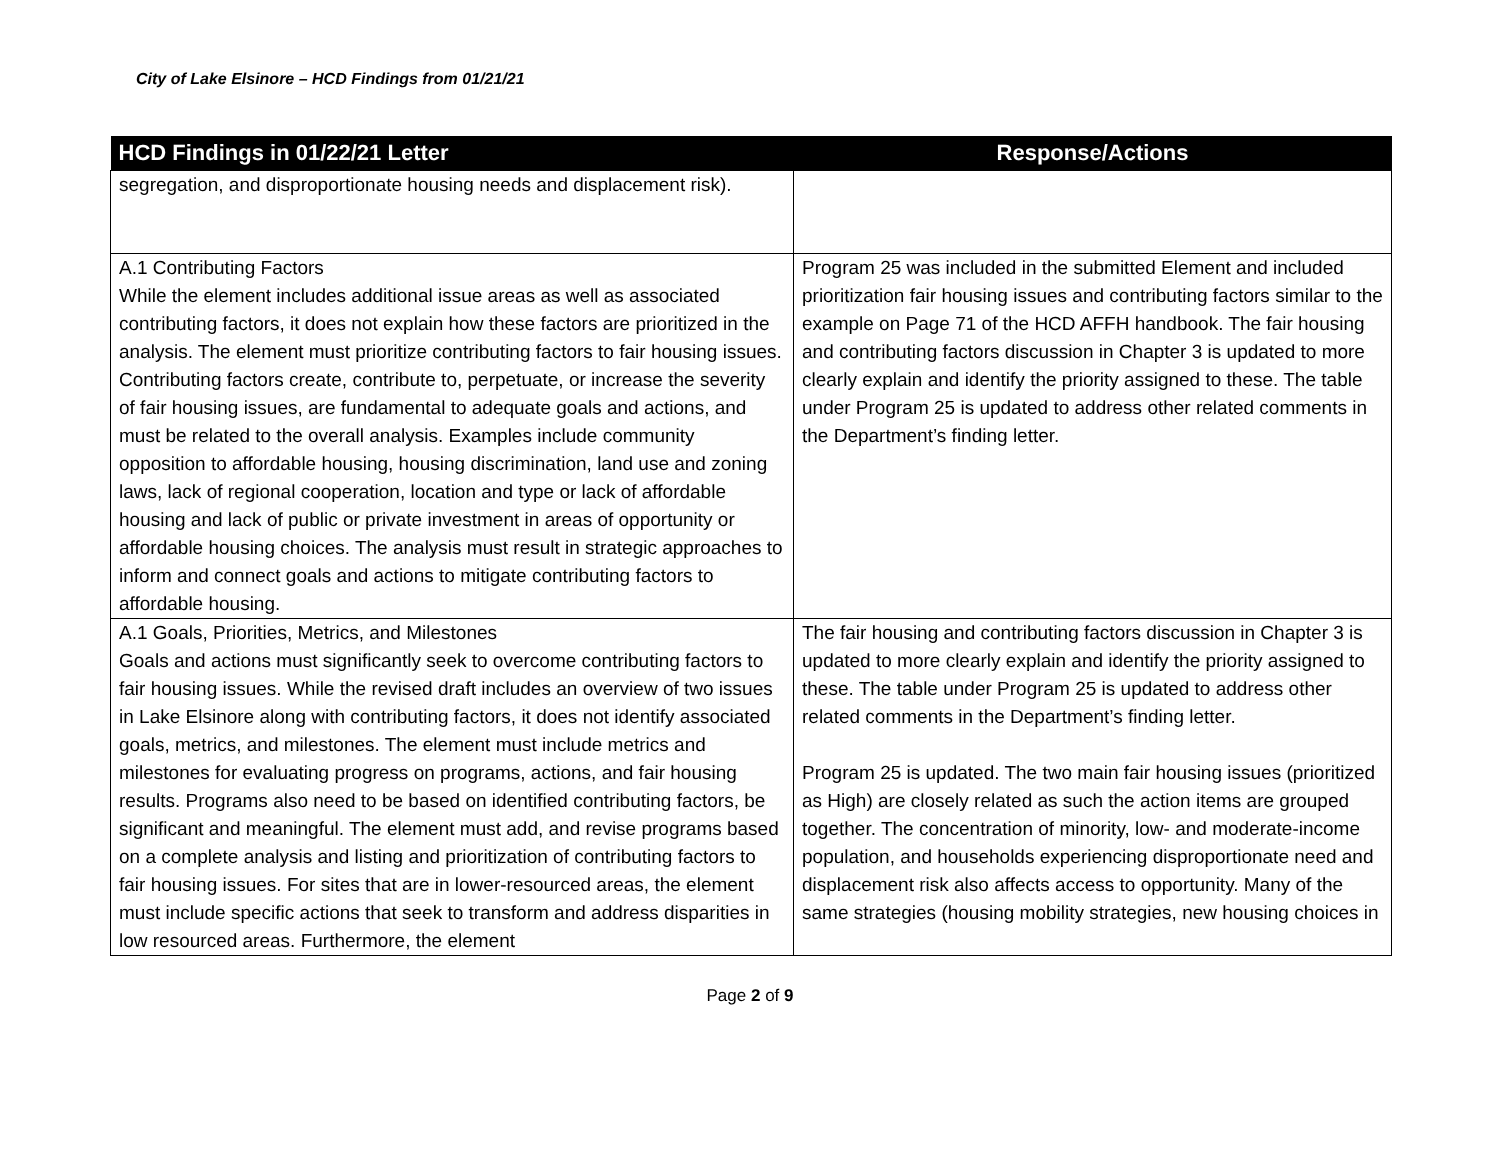City of Lake Elsinore – HCD Findings from 01/21/21
| HCD Findings in 01/22/21 Letter | Response/Actions |
| --- | --- |
| segregation, and disproportionate housing needs and displacement risk). | |
| A.1 Contributing Factors While the element includes additional issue areas as well as associated contributing factors, it does not explain how these factors are prioritized in the analysis. The element must prioritize contributing factors to fair housing issues. Contributing factors create, contribute to, perpetuate, or increase the severity of fair housing issues, are fundamental to adequate goals and actions, and must be related to the overall analysis. Examples include community opposition to affordable housing, housing discrimination, land use and zoning laws, lack of regional cooperation, location and type or lack of affordable housing and lack of public or private investment in areas of opportunity or affordable housing choices. The analysis must result in strategic approaches to inform and connect goals and actions to mitigate contributing factors to affordable housing. | Program 25 was included in the submitted Element and included prioritization fair housing issues and contributing factors similar to the example on Page 71 of the HCD AFFH handbook. The fair housing and contributing factors discussion in Chapter 3 is updated to more clearly explain and identify the priority assigned to these. The table under Program 25 is updated to address other related comments in the Department’s finding letter. |
| A.1 Goals, Priorities, Metrics, and Milestones Goals and actions must significantly seek to overcome contributing factors to fair housing issues. While the revised draft includes an overview of two issues in Lake Elsinore along with contributing factors, it does not identify associated goals, metrics, and milestones. The element must include metrics and milestones for evaluating progress on programs, actions, and fair housing results. Programs also need to be based on identified contributing factors, be significant and meaningful. The element must add, and revise programs based on a complete analysis and listing and prioritization of contributing factors to fair housing issues. For sites that are in lower-resourced areas, the element must include specific actions that seek to transform and address disparities in low resourced areas. Furthermore, the element | The fair housing and contributing factors discussion in Chapter 3 is updated to more clearly explain and identify the priority assigned to these. The table under Program 25 is updated to address other related comments in the Department’s finding letter. Program 25 is updated. The two main fair housing issues (prioritized as High) are closely related as such the action items are grouped together. The concentration of minority, low- and moderate-income population, and households experiencing disproportionate need and displacement risk also affects access to opportunity. Many of the same strategies (housing mobility strategies, new housing choices in |
Page 2 of 9